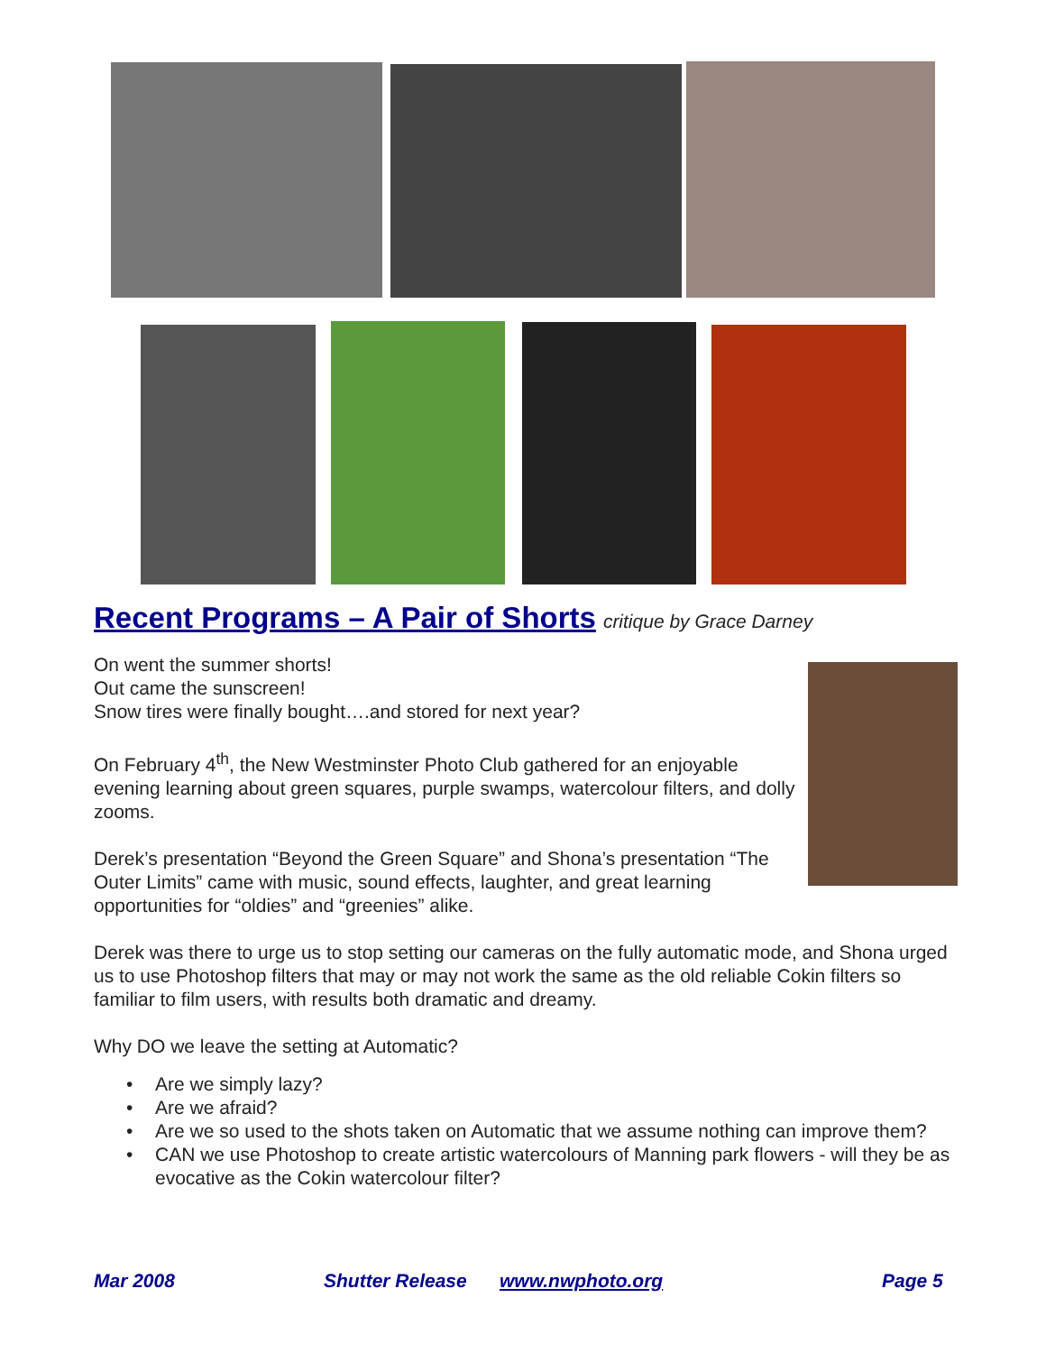Recent Programs – A Pair of Shorts
critique by Grace Darney
On went the summer shorts!
Out came the sunscreen!
Snow tires were finally bought….and stored for next year?
On February 4<sup>th</sup>, the New Westminster Photo Club gathered for an enjoyable evening learning about green squares, purple swamps, watercolour filters, and dolly zooms.
Derek’s presentation “Beyond the Green Square” and Shona’s presentation “The Outer Limits” came with music, sound effects, laughter, and great learning opportunities for “oldies” and “greenies” alike.
Derek was there to urge us to stop setting our cameras on the fully automatic mode, and Shona urged us to use Photoshop filters that may or may not work the same as the old reliable Cokin filters so familiar to film users, with results both dramatic and dreamy.
Why DO we leave the setting at Automatic?
• Are we simply lazy?
• Are we afraid?
• Are we so used to the shots taken on Automatic that we assume nothing can improve them?
• CAN we use Photoshop to create artistic watercolours of Manning park flowers - will they be as evocative as the Cokin watercolour filter?
Mar 2008 Shutter Release www.nwphoto.org Page 5